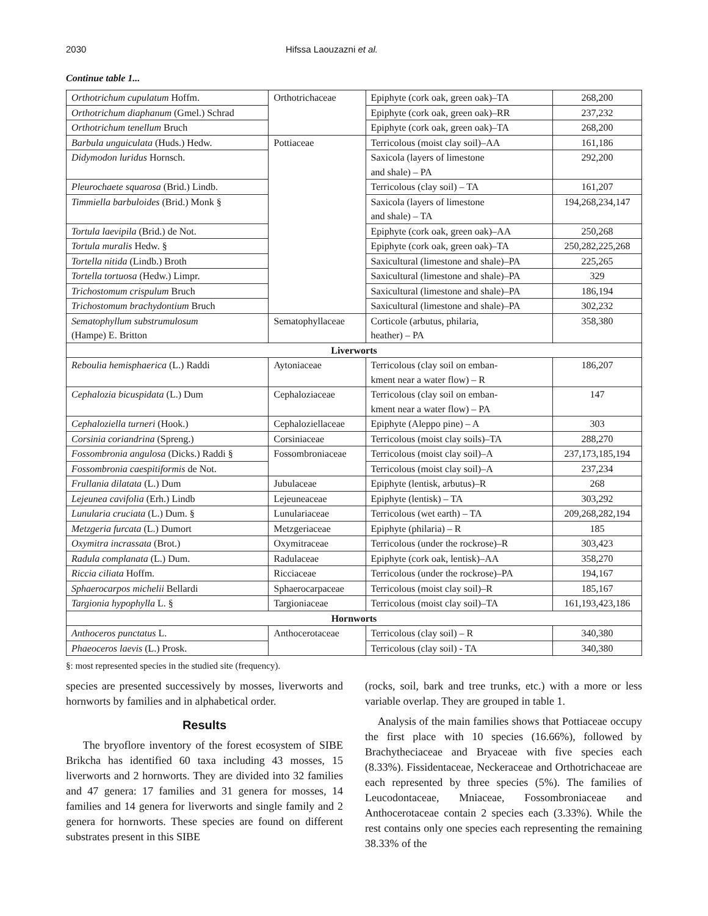2030 Hifssa Laouzazni et al.
Continue table 1...
| Orthotrichum cupulatum Hoffm. | Orthotrichaceae | Epiphyte (cork oak, green oak)–TA | 268,200 |
| Orthotrichum diaphanum (Gmel.) Schrad | | Epiphyte (cork oak, green oak)–RR | 237,232 |
| Orthotrichum tenellum Bruch | | Epiphyte (cork oak, green oak)–TA | 268,200 |
| Barbula unguiculata (Huds.) Hedw. | Pottiaceae | Terricolous (moist clay soil)–AA | 161,186 |
| Didymodon luridus Hornsch. | | Saxicola (layers of limestone and shale) – PA | 292,200 |
| Pleurochaete squarosa (Brid.) Lindb. | | Terricolous (clay soil) – TA | 161,207 |
| Timmiella barbuloides (Brid.) Monk § | | Saxicola (layers of limestone and shale) – TA | 194,268,234,147 |
| Tortula laevipila (Brid.) de Not. | | Epiphyte (cork oak, green oak)–AA | 250,268 |
| Tortula muralis Hedw. § | | Epiphyte (cork oak, green oak)–TA | 250,282,225,268 |
| Tortella nitida (Lindb.) Broth | | Saxicultural (limestone and shale)–PA | 225,265 |
| Tortella tortuosa (Hedw.) Limpr. | | Saxicultural (limestone and shale)–PA | 329 |
| Trichostomum crispulum Bruch | | Saxicultural (limestone and shale)–PA | 186,194 |
| Trichostomum brachydontium Bruch | | Saxicultural (limestone and shale)–PA | 302,232 |
| Sematophyllum substrumulosum (Hampe) E. Britton | Sematophyllaceae | Corticole (arbutus, philaria, heather) – PA | 358,380 |
| Liverworts | | | |
| Reboulia hemisphaerica (L.) Raddi | Aytoniaceae | Terricolous (clay soil on emban- kment near a water flow) – R | 186,207 |
| Cephalozia bicuspidata (L.) Dum | Cephaloziaceae | Terricolous (clay soil on emban- kment near a water flow) – PA | 147 |
| Cephaloziella turneri (Hook.) | Cephaloziellaceae | Epiphyte (Aleppo pine) – A | 303 |
| Corsinia coriandrina (Spreng.) | Corsiniaceae | Terricolous (moist clay soils)–TA | 288,270 |
| Fossombronia angulosa (Dicks.) Raddi § | Fossombroniaceae | Terricolous (moist clay soil)–A | 237,173,185,194 |
| Fossombronia caespitiformis de Not. | | Terricolous (moist clay soil)–A | 237,234 |
| Frullania dilatata (L.) Dum | Jubulaceae | Epiphyte (lentisk, arbutus)–R | 268 |
| Lejeunea cavifolia (Erh.) Lindb | Lejeuneaceae | Epiphyte (lentisk) – TA | 303,292 |
| Lunularia cruciata (L.) Dum. § | Lunulariaceae | Terricolous (wet earth) – TA | 209,268,282,194 |
| Metzgeria furcata (L.) Dumort | Metzgeriaceae | Epiphyte (philaria) – R | 185 |
| Oxymitra incrassata (Brot.) | Oxymitraceae | Terricolous (under the rockrose)–R | 303,423 |
| Radula complanata (L.) Dum. | Radulaceae | Epiphyte (cork oak, lentisk)–AA | 358,270 |
| Riccia ciliata Hoffm. | Ricciaceae | Terricolous (under the rockrose)–PA | 194,167 |
| Sphaerocarpos michelii Bellardi | Sphaerocarpaceae | Terricolous (moist clay soil)–R | 185,167 |
| Targionia hypophylla L. § | Targioniaceae | Terricolous (moist clay soil)–TA | 161,193,423,186 |
| Hornworts | | | |
| Anthoceros punctatus L. | Anthocerotaceae | Terricolous (clay soil) – R | 340,380 |
| Phaeoceros laevis (L.) Prosk. | | Terricolous (clay soil) - TA | 340,380 |
§: most represented species in the studied site (frequency).
species are presented successively by mosses, liverworts and hornworts by families and in alphabetical order.
Results
The bryoflore inventory of the forest ecosystem of SIBE Brikcha has identified 60 taxa including 43 mosses, 15 liverworts and 2 hornworts. They are divided into 32 families and 47 genera: 17 families and 31 genera for mosses, 14 families and 14 genera for liverworts and single family and 2 genera for hornworts. These species are found on different substrates present in this SIBE
(rocks, soil, bark and tree trunks, etc.) with a more or less variable overlap. They are grouped in table 1.
Analysis of the main families shows that Pottiaceae occupy the first place with 10 species (16.66%), followed by Brachytheciaceae and Bryaceae with five species each (8.33%). Fissidentaceae, Neckeraceae and Orthotrichaceae are each represented by three species (5%). The families of Leucodontaceae, Mniaceae, Fossombroniaceae and Anthocerotaceae contain 2 species each (3.33%). While the rest contains only one species each representing the remaining 38.33% of the